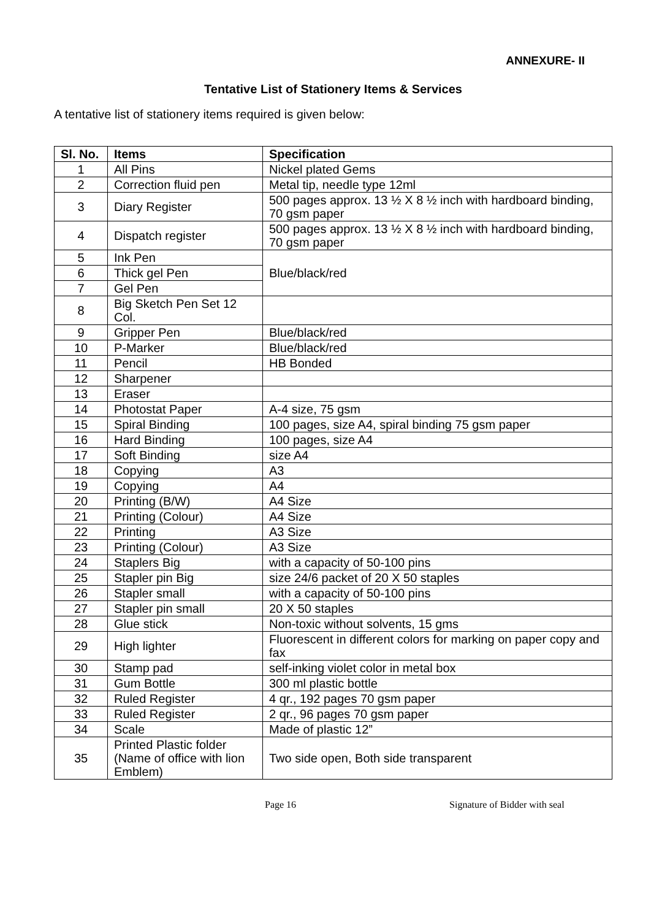ANNEXURE- II
Tentative List of Stationery Items & Services
A tentative list of stationery items required is given below:
| Sl. No. | Items | Specification |
| --- | --- | --- |
| 1 | All Pins | Nickel plated Gems |
| 2 | Correction fluid pen | Metal tip, needle type 12ml |
| 3 | Diary Register | 500 pages approx. 13 ½ X 8 ½ inch with hardboard binding, 70 gsm paper |
| 4 | Dispatch register | 500 pages approx. 13 ½ X 8 ½ inch with hardboard binding, 70 gsm paper |
| 5 | Ink Pen | Blue/black/red |
| 6 | Thick gel Pen | |
| 7 | Gel Pen | |
| 8 | Big Sketch Pen Set 12 Col. | |
| 9 | Gripper Pen | Blue/black/red |
| 10 | P-Marker | Blue/black/red |
| 11 | Pencil | HB Bonded |
| 12 | Sharpener | |
| 13 | Eraser | |
| 14 | Photostat Paper | A-4 size, 75 gsm |
| 15 | Spiral Binding | 100 pages, size A4, spiral binding 75 gsm paper |
| 16 | Hard Binding | 100 pages, size A4 |
| 17 | Soft Binding | size A4 |
| 18 | Copying | A3 |
| 19 | Copying | A4 |
| 20 | Printing (B/W) | A4 Size |
| 21 | Printing (Colour) | A4 Size |
| 22 | Printing | A3 Size |
| 23 | Printing (Colour) | A3 Size |
| 24 | Staplers Big | with a capacity of 50-100 pins |
| 25 | Stapler pin Big | size 24/6 packet of 20 X 50 staples |
| 26 | Stapler small | with a capacity of 50-100 pins |
| 27 | Stapler pin small | 20 X 50 staples |
| 28 | Glue stick | Non-toxic without solvents, 15 gms |
| 29 | High lighter | Fluorescent in different colors for marking on paper copy and fax |
| 30 | Stamp pad | self-inking violet color in metal box |
| 31 | Gum Bottle | 300 ml plastic bottle |
| 32 | Ruled Register | 4 qr., 192 pages 70 gsm paper |
| 33 | Ruled Register | 2 qr., 96 pages 70 gsm paper |
| 34 | Scale | Made of plastic 12” |
| 35 | Printed Plastic folder (Name of office with lion Emblem) | Two side open, Both side transparent |
Page 16 Signature of Bidder with seal